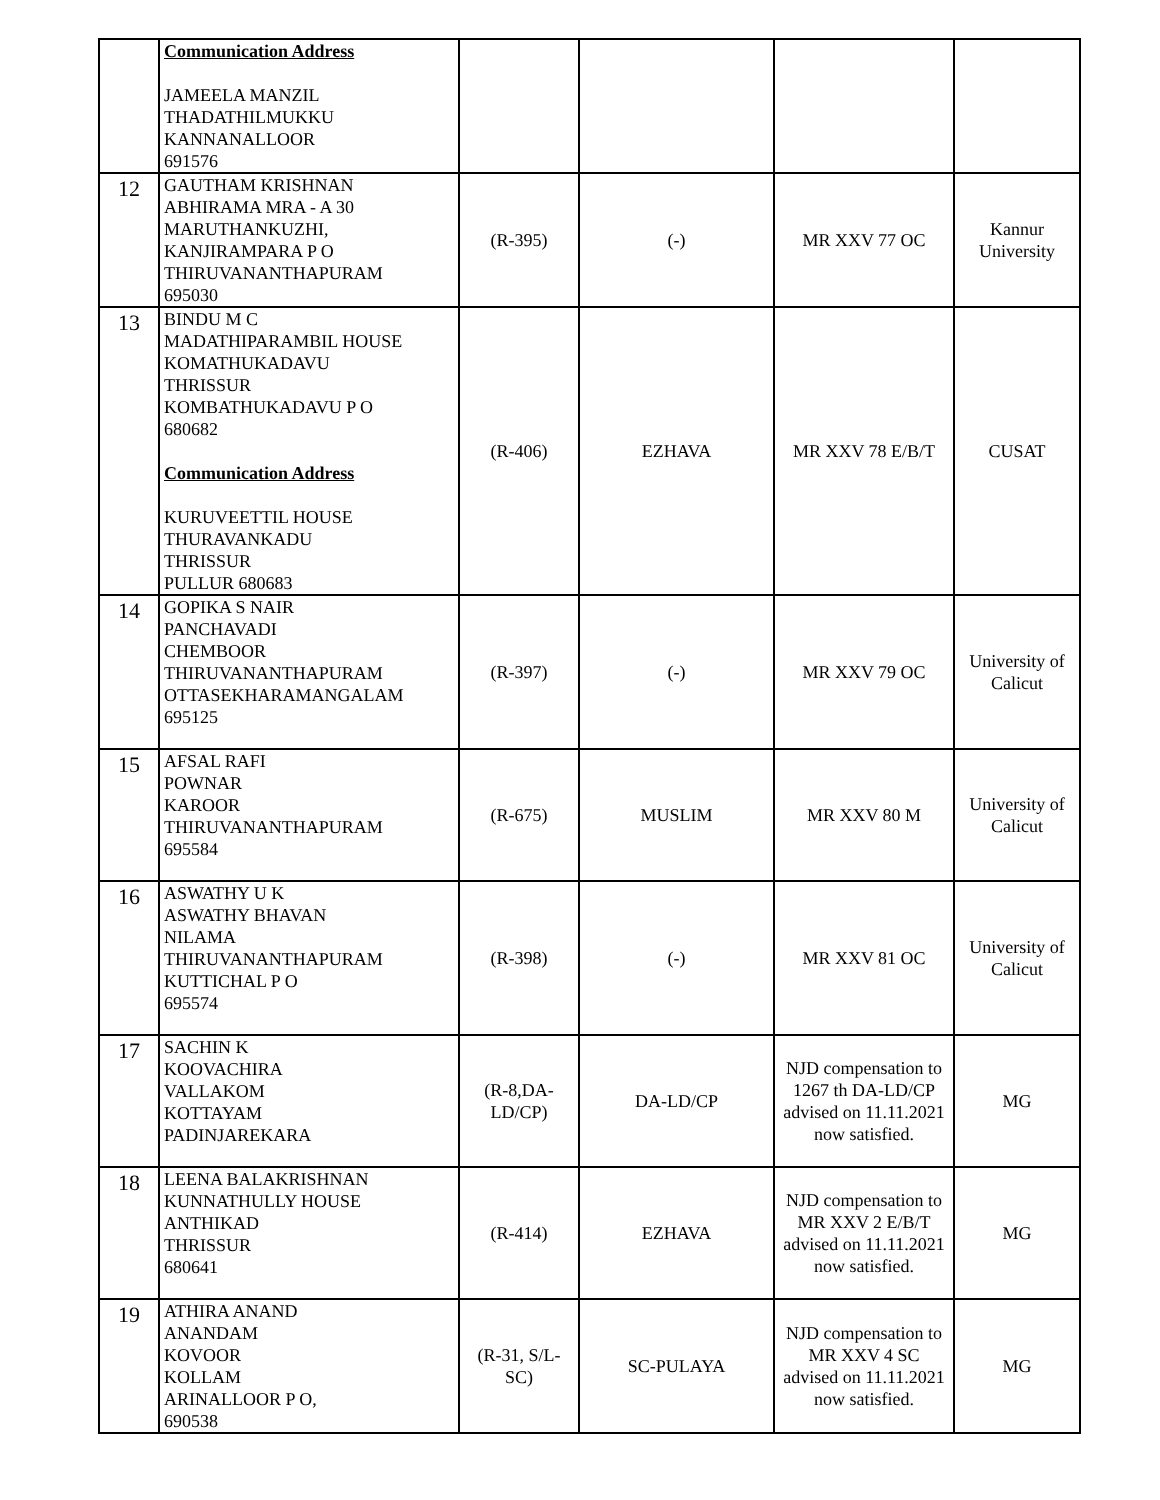| | Communication Address JAMEELA MANZIL THADATHILMUKKU KANNANALLOOR 691576 | | | | |
| 12 | GAUTHAM KRISHNAN ABHIRAMA MRA - A 30 MARUTHANKUZHI, KANJIRAMPARA P O THIRUVANANTHAPURAM 695030 | (R-395) | (-) | MR XXV 77 OC | Kannur University |
| 13 | BINDU M C MADATHIPARAMBIL HOUSE KOMATHUKADAVU THRISSUR KOMBATHUKADAVU P O 680682 Communication Address KURUVEETTIL HOUSE THURAVANKADU THRISSUR PULLUR 680683 | (R-406) | EZHAVA | MR XXV 78 E/B/T | CUSAT |
| 14 | GOPIKA S NAIR PANCHAVADI CHEMBOOR THIRUVANANTHAPURAM OTTASEKHARAMANGALAM 695125 | (R-397) | (-) | MR XXV 79 OC | University of Calicut |
| 15 | AFSAL RAFI POWNAR KAROOR THIRUVANANTHAPURAM 695584 | (R-675) | MUSLIM | MR XXV 80 M | University of Calicut |
| 16 | ASWATHY U K ASWATHY BHAVAN NILAMA THIRUVANANTHAPURAM KUTTICHAL P O 695574 | (R-398) | (-) | MR XXV 81 OC | University of Calicut |
| 17 | SACHIN K KOOVACHIRA VALLAKOM KOTTAYAM PADINJAREKARA | (R-8,DA-LD/CP) | DA-LD/CP | NJD compensation to 1267 th DA-LD/CP advised on 11.11.2021 now satisfied. | MG |
| 18 | LEENA BALAKRISHNAN KUNNATHULLY HOUSE ANTHIKAD THRISSUR 680641 | (R-414) | EZHAVA | NJD compensation to MR XXV 2 E/B/T advised on 11.11.2021 now satisfied. | MG |
| 19 | ATHIRA ANAND ANANDAM KOVOOR KOLLAM ARINALLOOR P O, 690538 | (R-31, S/L-SC) | SC-PULAYA | NJD compensation to MR XXV 4 SC advised on 11.11.2021 now satisfied. | MG |